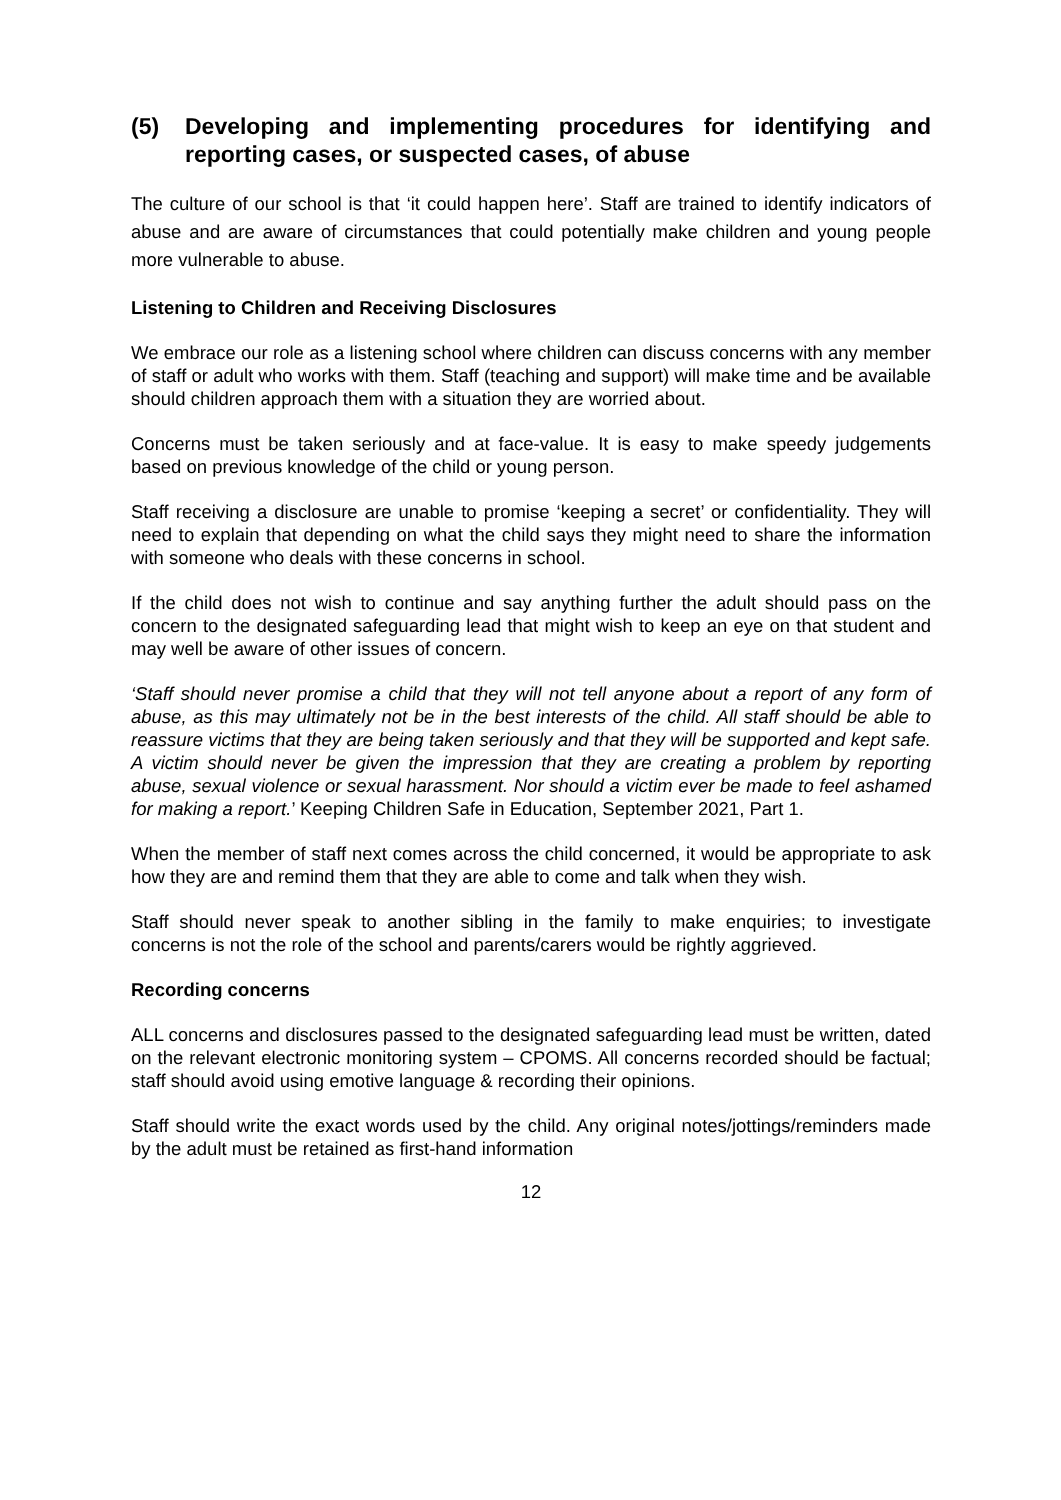(5) Developing and implementing procedures for identifying and reporting cases, or suspected cases, of abuse
The culture of our school is that ‘it could happen here’. Staff are trained to identify indicators of abuse and are aware of circumstances that could potentially make children and young people more vulnerable to abuse.
Listening to Children and Receiving Disclosures
We embrace our role as a listening school where children can discuss concerns with any member of staff or adult who works with them. Staff (teaching and support) will make time and be available should children approach them with a situation they are worried about.
Concerns must be taken seriously and at face-value. It is easy to make speedy judgements based on previous knowledge of the child or young person.
Staff receiving a disclosure are unable to promise ‘keeping a secret’ or confidentiality. They will need to explain that depending on what the child says they might need to share the information with someone who deals with these concerns in school.
If the child does not wish to continue and say anything further the adult should pass on the concern to the designated safeguarding lead that might wish to keep an eye on that student and may well be aware of other issues of concern.
‘Staff should never promise a child that they will not tell anyone about a report of any form of abuse, as this may ultimately not be in the best interests of the child. All staff should be able to reassure victims that they are being taken seriously and that they will be supported and kept safe. A victim should never be given the impression that they are creating a problem by reporting abuse, sexual violence or sexual harassment. Nor should a victim ever be made to feel ashamed for making a report.’ Keeping Children Safe in Education, September 2021, Part 1.
When the member of staff next comes across the child concerned, it would be appropriate to ask how they are and remind them that they are able to come and talk when they wish.
Staff should never speak to another sibling in the family to make enquiries; to investigate concerns is not the role of the school and parents/carers would be rightly aggrieved.
Recording concerns
ALL concerns and disclosures passed to the designated safeguarding lead must be written, dated on the relevant electronic monitoring system – CPOMS. All concerns recorded should be factual; staff should avoid using emotive language & recording their opinions.
Staff should write the exact words used by the child. Any original notes/jottings/reminders made by the adult must be retained as first-hand information
12